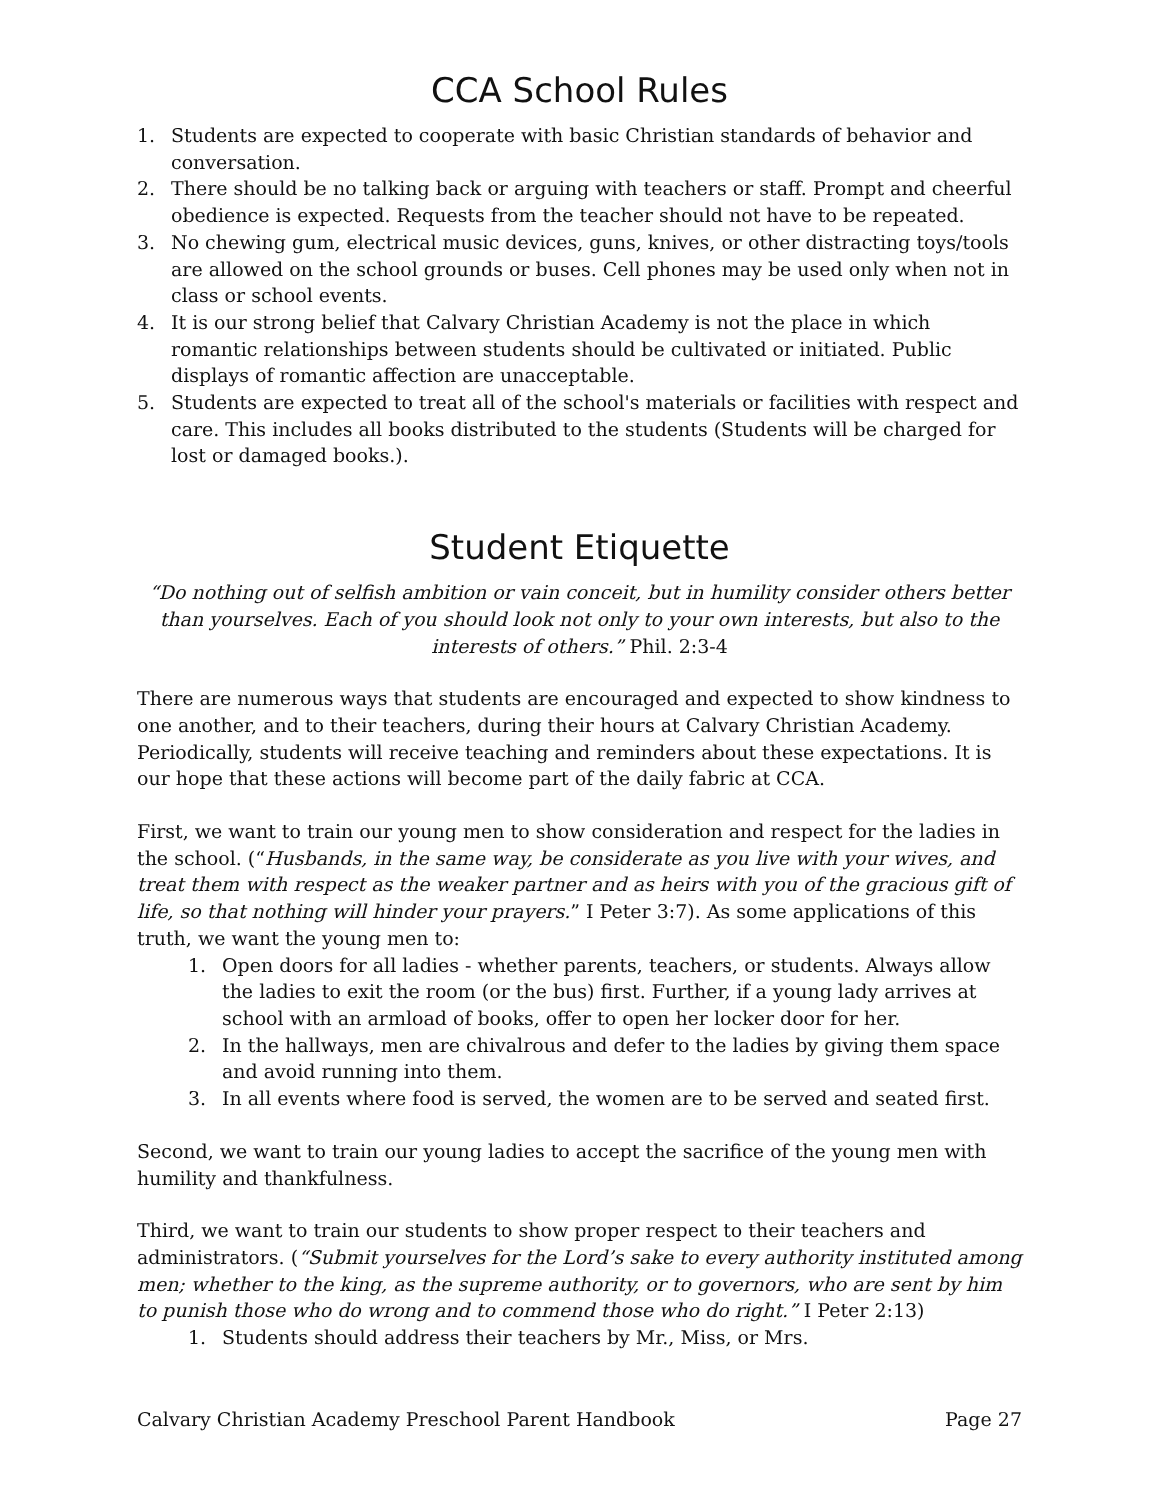CCA School Rules
1. Students are expected to cooperate with basic Christian standards of behavior and conversation.
2. There should be no talking back or arguing with teachers or staff. Prompt and cheerful obedience is expected. Requests from the teacher should not have to be repeated.
3. No chewing gum, electrical music devices, guns, knives, or other distracting toys/tools are allowed on the school grounds or buses. Cell phones may be used only when not in class or school events.
4. It is our strong belief that Calvary Christian Academy is not the place in which romantic relationships between students should be cultivated or initiated. Public displays of romantic affection are unacceptable.
5. Students are expected to treat all of the school's materials or facilities with respect and care. This includes all books distributed to the students (Students will be charged for lost or damaged books.).
Student Etiquette
“Do nothing out of selfish ambition or vain conceit, but in humility consider others better than yourselves. Each of you should look not only to your own interests, but also to the interests of others.” Phil. 2:3-4
There are numerous ways that students are encouraged and expected to show kindness to one another, and to their teachers, during their hours at Calvary Christian Academy. Periodically, students will receive teaching and reminders about these expectations. It is our hope that these actions will become part of the daily fabric at CCA.
First, we want to train our young men to show consideration and respect for the ladies in the school. (“Husbands, in the same way, be considerate as you live with your wives, and treat them with respect as the weaker partner and as heirs with you of the gracious gift of life, so that nothing will hinder your prayers.” I Peter 3:7). As some applications of this truth, we want the young men to:
1. Open doors for all ladies - whether parents, teachers, or students. Always allow the ladies to exit the room (or the bus) first. Further, if a young lady arrives at school with an armload of books, offer to open her locker door for her.
2. In the hallways, men are chivalrous and defer to the ladies by giving them space and avoid running into them.
3. In all events where food is served, the women are to be served and seated first.
Second, we want to train our young ladies to accept the sacrifice of the young men with humility and thankfulness.
Third, we want to train our students to show proper respect to their teachers and administrators. (“Submit yourselves for the Lord’s sake to every authority instituted among men; whether to the king, as the supreme authority, or to governors, who are sent by him to punish those who do wrong and to commend those who do right.” I Peter 2:13)
1. Students should address their teachers by Mr., Miss, or Mrs.
Calvary Christian Academy Preschool Parent Handbook Page 27